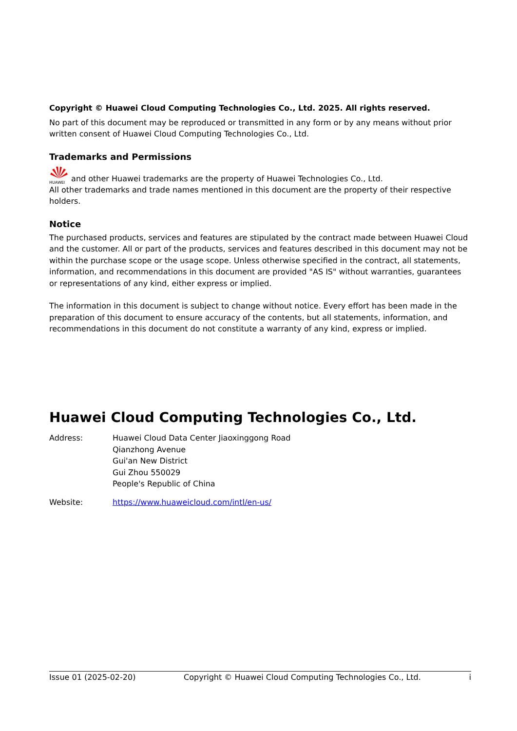Copyright © Huawei Cloud Computing Technologies Co., Ltd. 2025. All rights reserved.
No part of this document may be reproduced or transmitted in any form or by any means without prior written consent of Huawei Cloud Computing Technologies Co., Ltd.
Trademarks and Permissions
HUAWEI
and other Huawei trademarks are the property of Huawei Technologies Co., Ltd.
All other trademarks and trade names mentioned in this document are the property of their respective holders.
Notice
The purchased products, services and features are stipulated by the contract made between Huawei Cloud and the customer. All or part of the products, services and features described in this document may not be within the purchase scope or the usage scope. Unless otherwise specified in the contract, all statements, information, and recommendations in this document are provided "AS IS" without warranties, guarantees or representations of any kind, either express or implied.
The information in this document is subject to change without notice. Every effort has been made in the preparation of this document to ensure accuracy of the contents, but all statements, information, and recommendations in this document do not constitute a warranty of any kind, express or implied.
Huawei Cloud Computing Technologies Co., Ltd.
| Address: | Huawei Cloud Data Center Jiaoxinggong Road Qianzhong Avenue Gui'an New District Gui Zhou 550029 People's Republic of China |
| Website: | https://www.huaweicloud.com/intl/en-us/ |
Issue 01 (2025-02-20) Copyright © Huawei Cloud Computing Technologies Co., Ltd. i